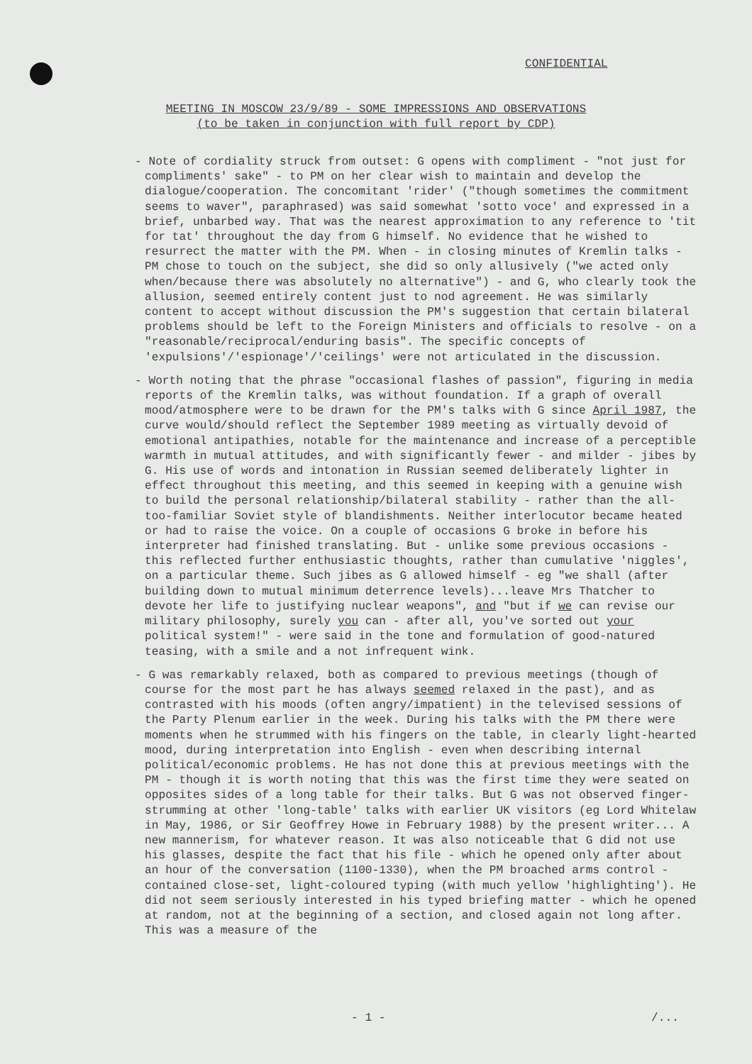CONFIDENTIAL
MEETING IN MOSCOW 23/9/89 - SOME IMPRESSIONS AND OBSERVATIONS
(to be taken in conjunction with full report by CDP)
- Note of cordiality struck from outset: G opens with compliment - "not just for compliments' sake" - to PM on her clear wish to maintain and develop the dialogue/cooperation. The concomitant 'rider' ("though sometimes the commitment seems to waver", paraphrased) was said somewhat 'sotto voce' and expressed in a brief, unbarbed way. That was the nearest approximation to any reference to 'tit for tat' throughout the day from G himself. No evidence that he wished to resurrect the matter with the PM. When - in closing minutes of Kremlin talks - PM chose to touch on the subject, she did so only allusively ("we acted only when/because there was absolutely no alternative") - and G, who clearly took the allusion, seemed entirely content just to nod agreement. He was similarly content to accept without discussion the PM's suggestion that certain bilateral problems should be left to the Foreign Ministers and officials to resolve - on a "reasonable/reciprocal/enduring basis". The specific concepts of 'expulsions'/'espionage'/'ceilings' were not articulated in the discussion.
- Worth noting that the phrase "occasional flashes of passion", figuring in media reports of the Kremlin talks, was without foundation. If a graph of overall mood/atmosphere were to be drawn for the PM's talks with G since April 1987, the curve would/should reflect the September 1989 meeting as virtually devoid of emotional antipathies, notable for the maintenance and increase of a perceptible warmth in mutual attitudes, and with significantly fewer - and milder - jibes by G. His use of words and intonation in Russian seemed deliberately lighter in effect throughout this meeting, and this seemed in keeping with a genuine wish to build the personal relationship/bilateral stability - rather than the all-too-familiar Soviet style of blandishments. Neither interlocutor became heated or had to raise the voice. On a couple of occasions G broke in before his interpreter had finished translating. But - unlike some previous occasions - this reflected further enthusiastic thoughts, rather than cumulative 'niggles', on a particular theme. Such jibes as G allowed himself - eg "we shall (after building down to mutual minimum deterrence levels)...leave Mrs Thatcher to devote her life to justifying nuclear weapons", and "but if we can revise our military philosophy, surely you can - after all, you've sorted out your political system!" - were said in the tone and formulation of good-natured teasing, with a smile and a not infrequent wink.
- G was remarkably relaxed, both as compared to previous meetings (though of course for the most part he has always seemed relaxed in the past), and as contrasted with his moods (often angry/impatient) in the televised sessions of the Party Plenum earlier in the week. During his talks with the PM there were moments when he strummed with his fingers on the table, in clearly light-hearted mood, during interpretation into English - even when describing internal political/economic problems. He has not done this at previous meetings with the PM - though it is worth noting that this was the first time they were seated on opposites sides of a long table for their talks. But G was not observed finger-strumming at other 'long-table' talks with earlier UK visitors (eg Lord Whitelaw in May, 1986, or Sir Geoffrey Howe in February 1988) by the present writer... A new mannerism, for whatever reason. It was also noticeable that G did not use his glasses, despite the fact that his file - which he opened only after about an hour of the conversation (1100-1330), when the PM broached arms control - contained close-set, light-coloured typing (with much yellow 'highlighting'). He did not seem seriously interested in his typed briefing matter - which he opened at random, not at the beginning of a section, and closed again not long after. This was a measure of the
- 1 - /...